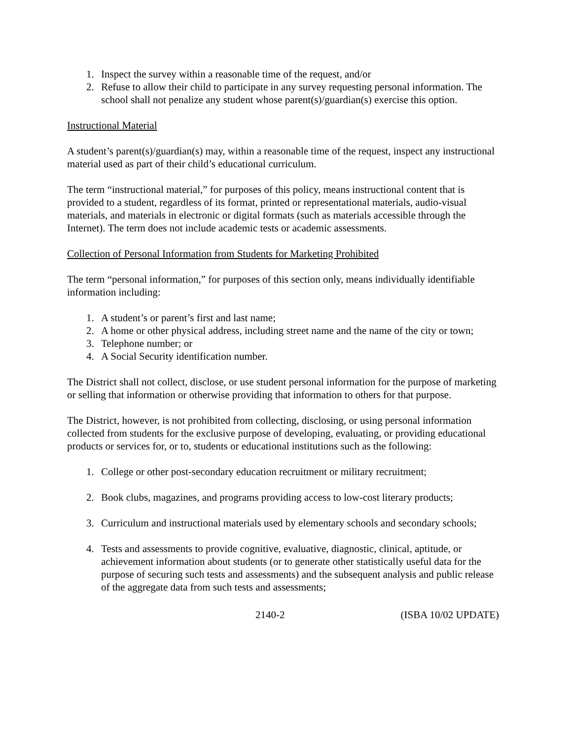1. Inspect the survey within a reasonable time of the request, and/or
2. Refuse to allow their child to participate in any survey requesting personal information. The school shall not penalize any student whose parent(s)/guardian(s) exercise this option.
Instructional Material
A student’s parent(s)/guardian(s) may, within a reasonable time of the request, inspect any instructional material used as part of their child’s educational curriculum.
The term “instructional material,” for purposes of this policy, means instructional content that is provided to a student, regardless of its format, printed or representational materials, audio-visual materials, and materials in electronic or digital formats (such as materials accessible through the Internet). The term does not include academic tests or academic assessments.
Collection of Personal Information from Students for Marketing Prohibited
The term “personal information,” for purposes of this section only, means individually identifiable information including:
1. A student’s or parent’s first and last name;
2. A home or other physical address, including street name and the name of the city or town;
3. Telephone number; or
4. A Social Security identification number.
The District shall not collect, disclose, or use student personal information for the purpose of marketing or selling that information or otherwise providing that information to others for that purpose.
The District, however, is not prohibited from collecting, disclosing, or using personal information collected from students for the exclusive purpose of developing, evaluating, or providing educational products or services for, or to, students or educational institutions such as the following:
1. College or other post-secondary education recruitment or military recruitment;
2. Book clubs, magazines, and programs providing access to low-cost literary products;
3. Curriculum and instructional materials used by elementary schools and secondary schools;
4. Tests and assessments to provide cognitive, evaluative, diagnostic, clinical, aptitude, or achievement information about students (or to generate other statistically useful data for the purpose of securing such tests and assessments) and the subsequent analysis and public release of the aggregate data from such tests and assessments;
2140-2 (ISBA 10/02 UPDATE)